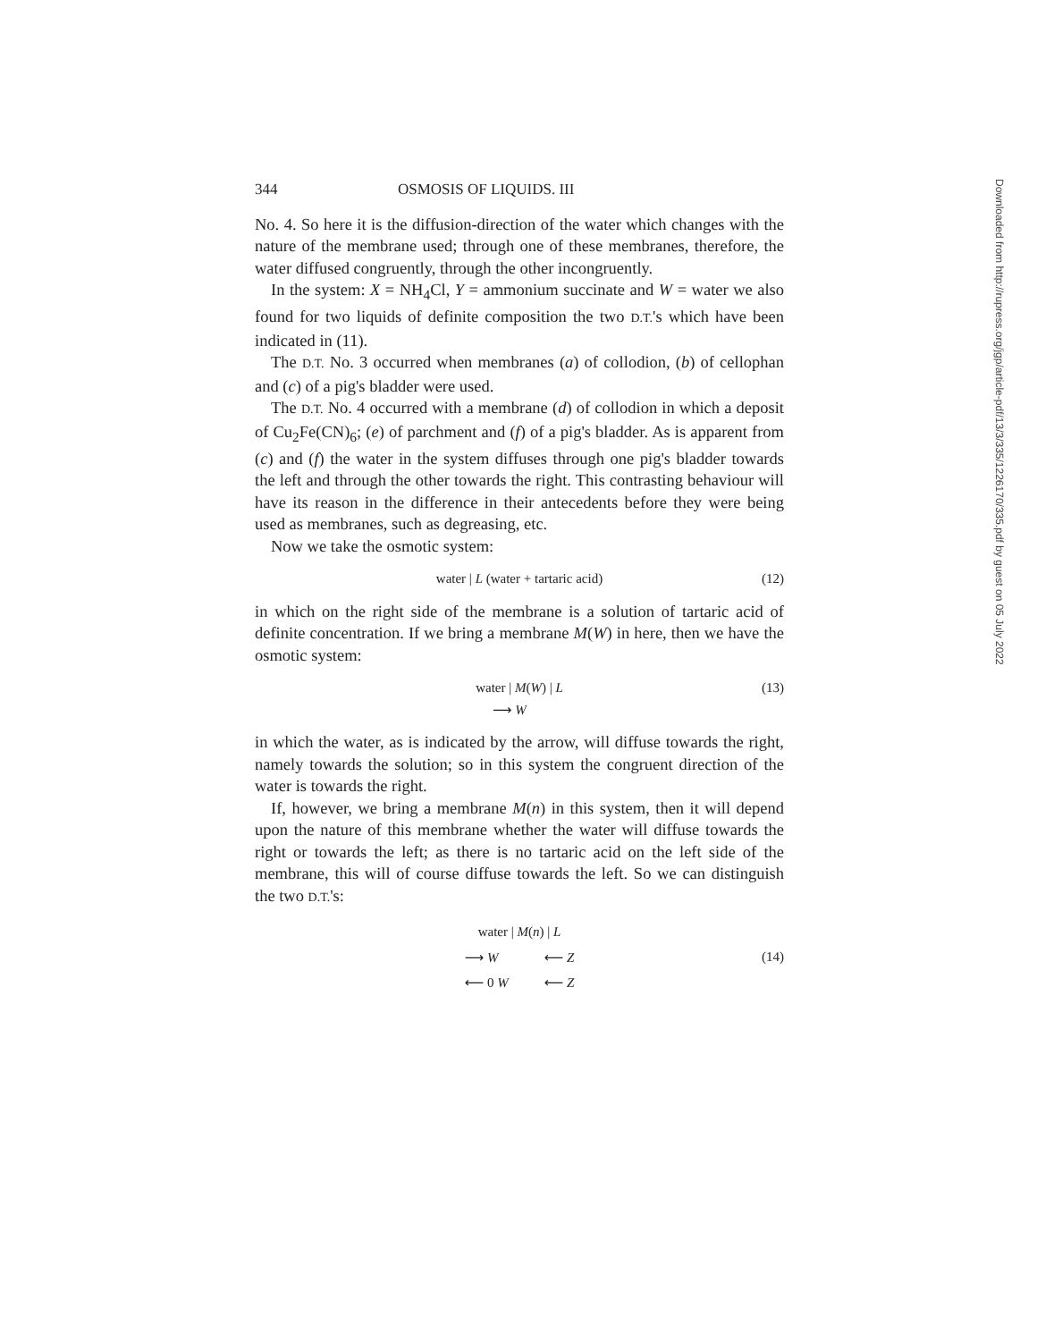344 OSMOSIS OF LIQUIDS. III
No. 4. So here it is the diffusion-direction of the water which changes with the nature of the membrane used; through one of these membranes, therefore, the water diffused congruently, through the other incongruently.
In the system: X = NH<sub>4</sub>Cl, Y = ammonium succinate and W = water we also found for two liquids of definite composition the two D.T.'s which have been indicated in (11).
The D.T. No. 3 occurred when membranes (a) of collodion, (b) of cellophan and (c) of a pig's bladder were used.
The D.T. No. 4 occurred with a membrane (d) of collodion in which a deposit of Cu<sub>2</sub>Fe(CN)<sub>6</sub>; (e) of parchment and (f) of a pig's bladder. As is apparent from (c) and (f) the water in the system diffuses through one pig's bladder towards the left and through the other towards the right. This contrasting behaviour will have its reason in the difference in their antecedents before they were being used as membranes, such as degreasing, etc.
Now we take the osmotic system:
water | L (water + tartaric acid) (12)
in which on the right side of the membrane is a solution of tartaric acid of definite concentration. If we bring a membrane M(W) in here, then we have the osmotic system:
water | M(W) | L
⟶ W (13)
in which the water, as is indicated by the arrow, will diffuse towards the right, namely towards the solution; so in this system the congruent direction of the water is towards the right.
If, however, we bring a membrane M(n) in this system, then it will depend upon the nature of this membrane whether the water will diffuse towards the right or towards the left; as there is no tartaric acid on the left side of the membrane, this will of course diffuse towards the left. So we can distinguish the two D.T.'s:
| water / M ( n ) / L | |
| ⟶ W | ⟵ Z |
| ⟵ 0 W | ⟵ Z |
(14)
Downloaded from http://rupress.org/jgp/article-pdf/13/3/335/1226170/335.pdf by guest on 05 July 2022